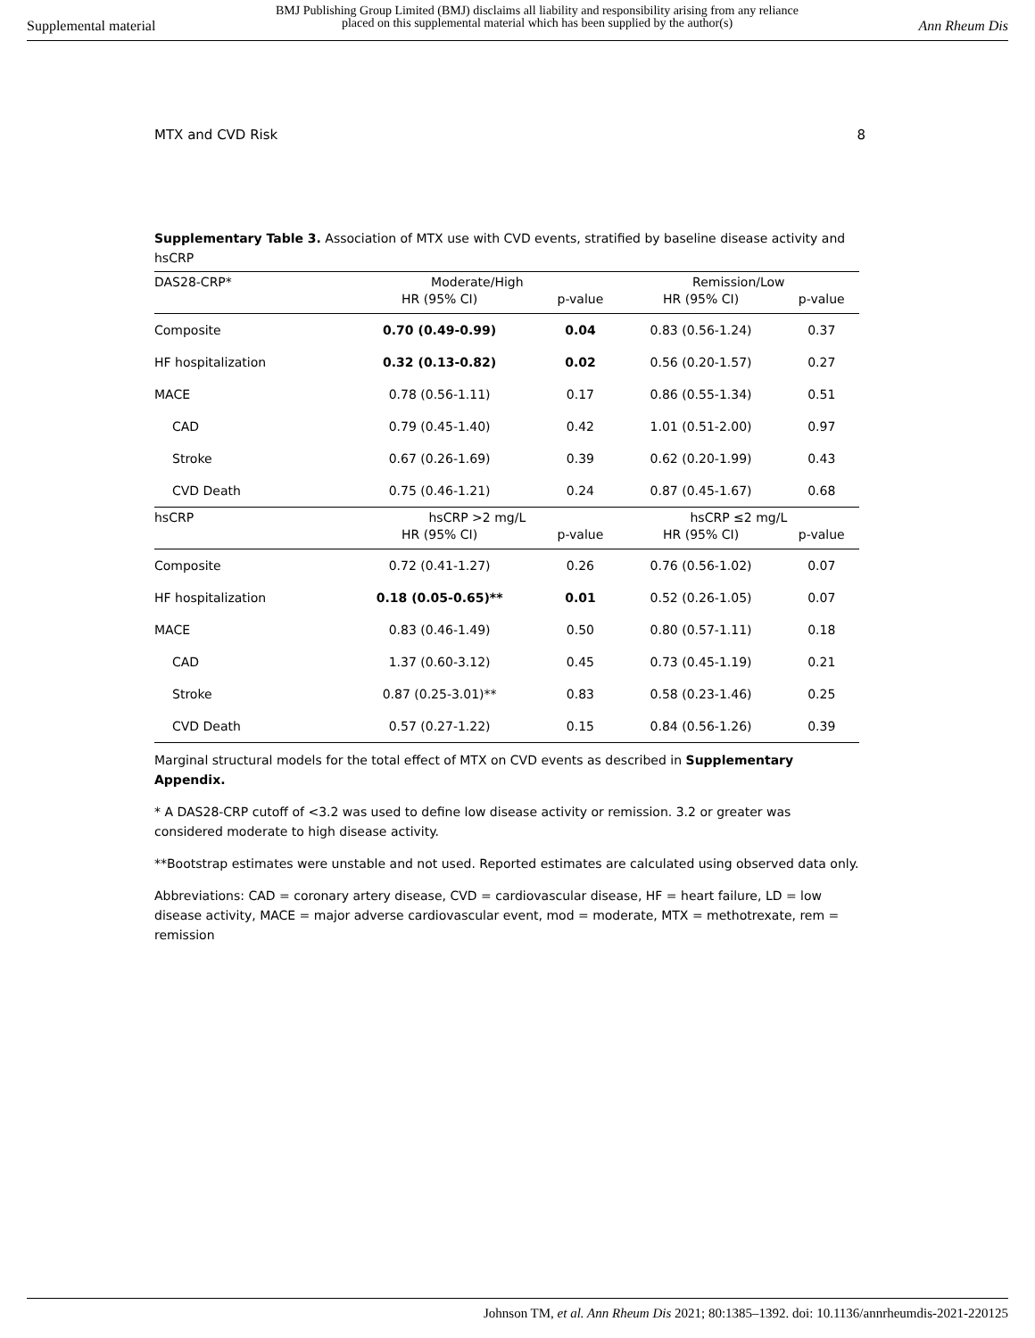Supplemental material
BMJ Publishing Group Limited (BMJ) disclaims all liability and responsibility arising from any reliance
placed on this supplemental material which has been supplied by the author(s)
Ann Rheum Dis
MTX and CVD Risk 8
Supplementary Table 3. Association of MTX use with CVD events, stratified by baseline disease activity and hsCRP
| DAS28-CRP* | Moderate/High | | Remission/Low | |
| --- | --- | --- | --- | --- |
| | HR (95% CI) | p-value | HR (95% CI) | p-value |
| Composite | 0.70 (0.49-0.99) | 0.04 | 0.83 (0.56-1.24) | 0.37 |
| HF hospitalization | 0.32 (0.13-0.82) | 0.02 | 0.56 (0.20-1.57) | 0.27 |
| MACE | 0.78 (0.56-1.11) | 0.17 | 0.86 (0.55-1.34) | 0.51 |
| CAD | 0.79 (0.45-1.40) | 0.42 | 1.01 (0.51-2.00) | 0.97 |
| Stroke | 0.67 (0.26-1.69) | 0.39 | 0.62 (0.20-1.99) | 0.43 |
| CVD Death | 0.75 (0.46-1.21) | 0.24 | 0.87 (0.45-1.67) | 0.68 |
| hsCRP | hsCRP >2 mg/L | | hsCRP ≤2 mg/L | |
| | HR (95% CI) | p-value | HR (95% CI) | p-value |
| Composite | 0.72 (0.41-1.27) | 0.26 | 0.76 (0.56-1.02) | 0.07 |
| HF hospitalization | 0.18 (0.05-0.65)** | 0.01 | 0.52 (0.26-1.05) | 0.07 |
| MACE | 0.83 (0.46-1.49) | 0.50 | 0.80 (0.57-1.11) | 0.18 |
| CAD | 1.37 (0.60-3.12) | 0.45 | 0.73 (0.45-1.19) | 0.21 |
| Stroke | 0.87 (0.25-3.01)** | 0.83 | 0.58 (0.23-1.46) | 0.25 |
| CVD Death | 0.57 (0.27-1.22) | 0.15 | 0.84 (0.56-1.26) | 0.39 |
Marginal structural models for the total effect of MTX on CVD events as described in Supplementary Appendix.
* A DAS28-CRP cutoff of <3.2 was used to define low disease activity or remission. 3.2 or greater was considered moderate to high disease activity.
**Bootstrap estimates were unstable and not used. Reported estimates are calculated using observed data only.
Abbreviations: CAD = coronary artery disease, CVD = cardiovascular disease, HF = heart failure, LD = low disease activity, MACE = major adverse cardiovascular event, mod = moderate, MTX = methotrexate, rem = remission
Johnson TM, et al. Ann Rheum Dis 2021; 80:1385–1392. doi: 10.1136/annrheumdis-2021-220125